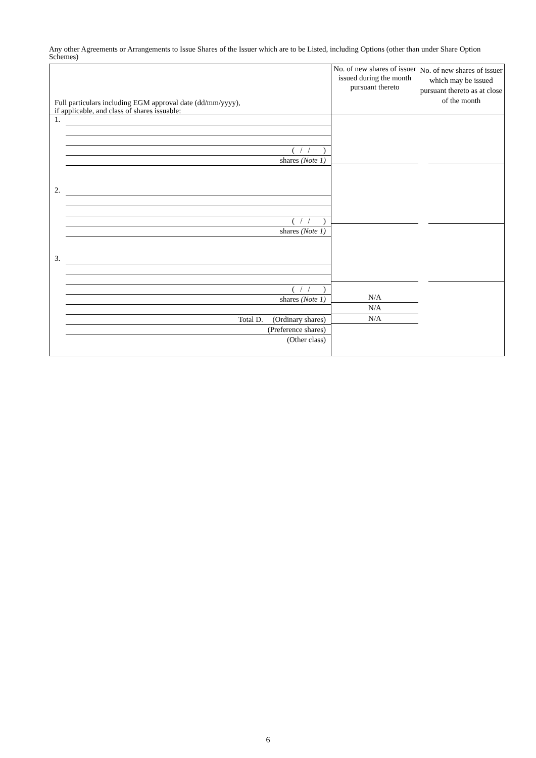Any other Agreements or Arrangements to Issue Shares of the Issuer which are to be Listed, including Options (other than under Share Option Schemes)
| Full particulars including EGM approval date (dd/mm/yyyy), if applicable, and class of shares issuable: | No. of new shares of issuer issued during the month pursuant thereto | No. of new shares of issuer which may be issued pursuant thereto as at close of the month |
| --- | --- | --- |
| 1. ( / / ) shares (Note 1) 2. ( / / ) shares (Note 1) 3. ( / / ) shares (Note 1) Total D. (Ordinary shares) (Preference shares) (Other class) | N/A N/A N/A | |
6